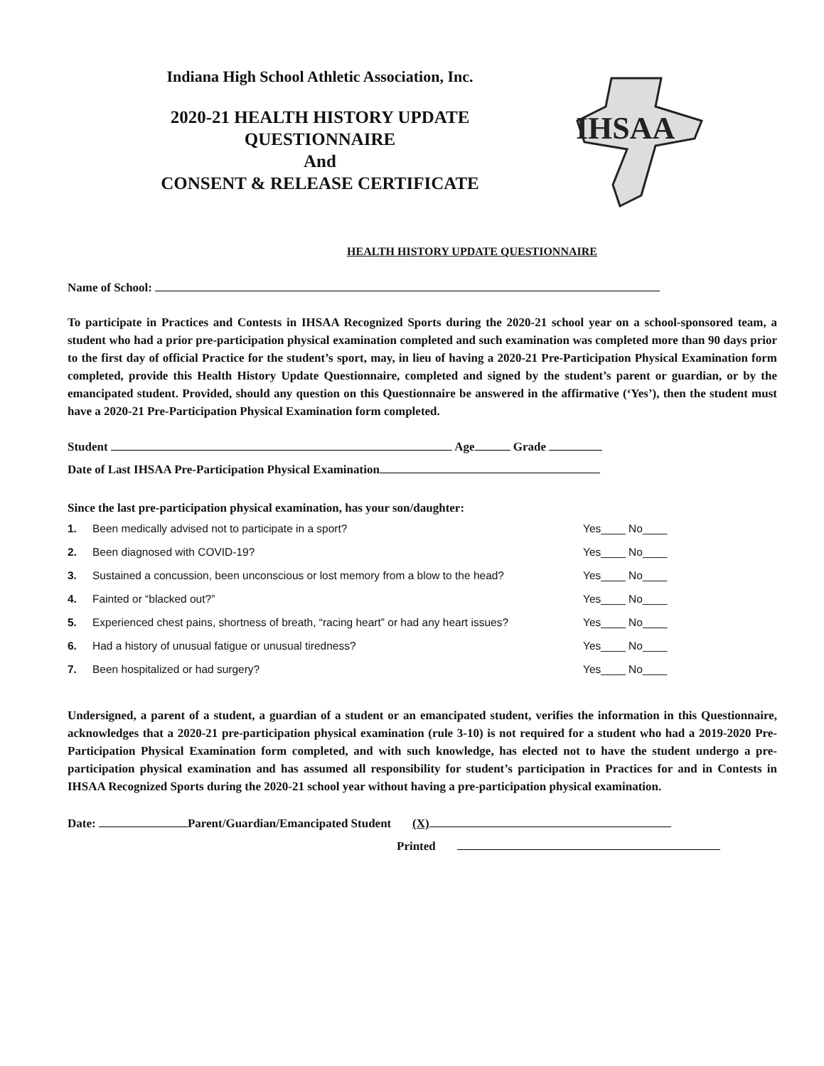Indiana High School Athletic Association, Inc.
2020-21 HEALTH HISTORY UPDATE
QUESTIONNAIRE
And
CONSENT & RELEASE CERTIFICATE
IHSAA
HEALTH HISTORY UPDATE QUESTIONNAIRE
Name of School:
To participate in Practices and Contests in IHSAA Recognized Sports during the 2020-21 school year on a school-sponsored team, a student who had a prior pre-participation physical examination completed and such examination was completed more than 90 days prior to the first day of official Practice for the student’s sport, may, in lieu of having a 2020-21 Pre-Participation Physical Examination form completed, provide this Health History Update Questionnaire, completed and signed by the student’s parent or guardian, or by the emancipated student. Provided, should any question on this Questionnaire be answered in the affirmative (‘Yes’), then the student must have a 2020-21 Pre-Participation Physical Examination form completed.
Student Age Grade
Date of Last IHSAA Pre-Participation Physical Examination
Since the last pre-participation physical examination, has your son/daughter:
1. Been medically advised not to participate in a sport? Yes____ No____
2. Been diagnosed with COVID-19? Yes____ No____
3. Sustained a concussion, been unconscious or lost memory from a blow to the head? Yes____ No____
4. Fainted or “blacked out?” Yes____ No____
5. Experienced chest pains, shortness of breath, “racing heart” or had any heart issues? Yes____ No____
6. Had a history of unusual fatigue or unusual tiredness? Yes____ No____
7. Been hospitalized or had surgery? Yes____ No____
Undersigned, a parent of a student, a guardian of a student or an emancipated student, verifies the information in this Questionnaire, acknowledges that a 2020-21 pre-participation physical examination (rule 3-10) is not required for a student who had a 2019-2020 Pre-Participation Physical Examination form completed, and with such knowledge, has elected not to have the student undergo a pre-participation physical examination and has assumed all responsibility for student’s participation in Practices for and in Contests in IHSAA Recognized Sports during the 2020-21 school year without having a pre-participation physical examination.
Date: Parent/Guardian/Emancipated Student (X)
Printed